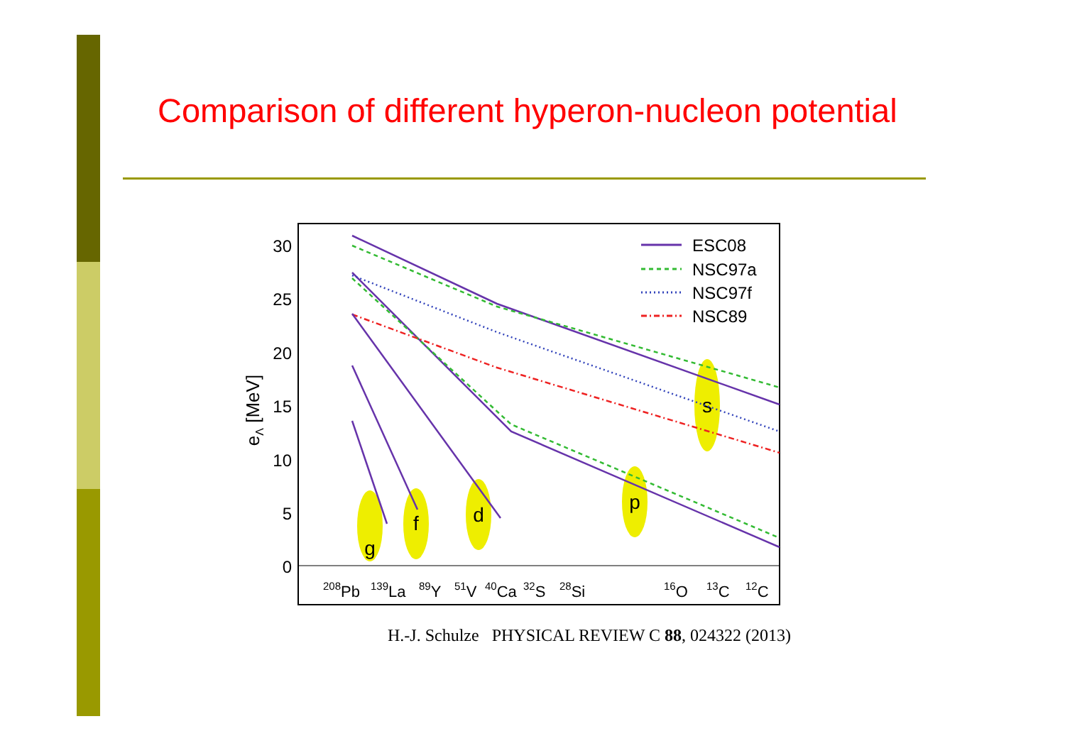Comparison of different hyperon-nucleon potential
30
25
20
15
10
5
0
eΛ [MeV]
208Pb
139La
89Y
51V
40Ca
32S
28Si
16O
13C
12C
g
f
d
p
s
ESC08
NSC97a
NSC97f
NSC89
H.-J. Schulze PHYSICAL REVIEW C 88, 024322 (2013)